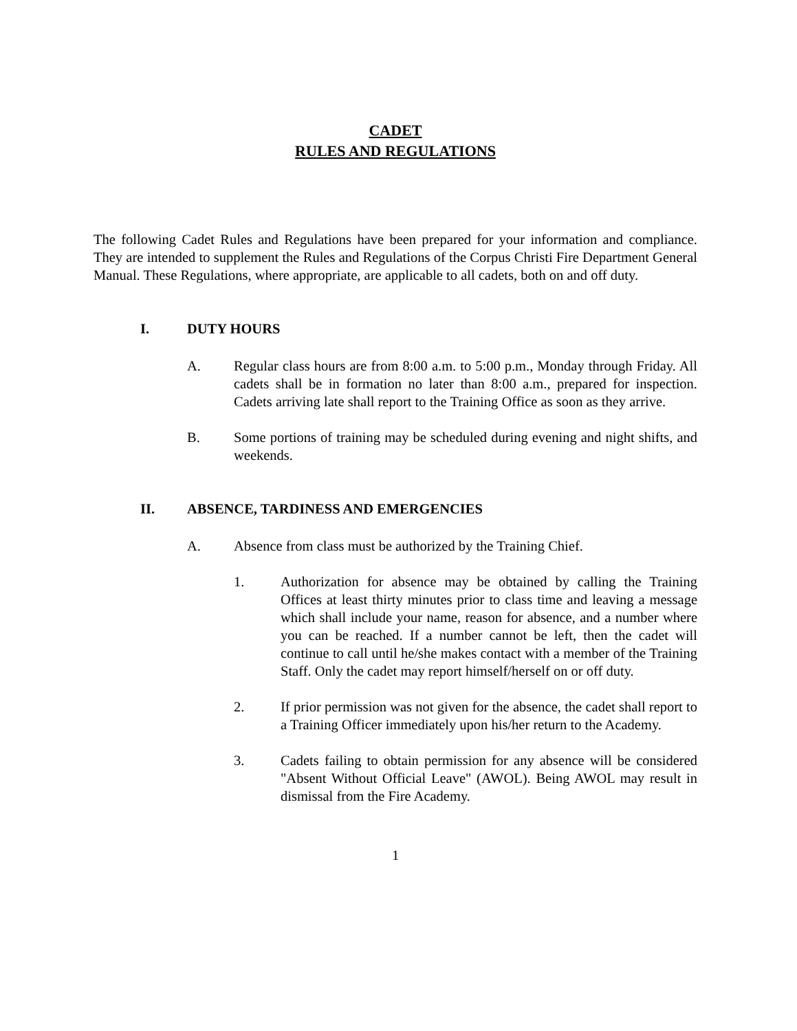CADET
RULES AND REGULATIONS
The following Cadet Rules and Regulations have been prepared for your information and compliance. They are intended to supplement the Rules and Regulations of the Corpus Christi Fire Department General Manual. These Regulations, where appropriate, are applicable to all cadets, both on and off duty.
I. DUTY HOURS
A. Regular class hours are from 8:00 a.m. to 5:00 p.m., Monday through Friday. All cadets shall be in formation no later than 8:00 a.m., prepared for inspection. Cadets arriving late shall report to the Training Office as soon as they arrive.
B. Some portions of training may be scheduled during evening and night shifts, and weekends.
II. ABSENCE, TARDINESS AND EMERGENCIES
A. Absence from class must be authorized by the Training Chief.
1. Authorization for absence may be obtained by calling the Training Offices at least thirty minutes prior to class time and leaving a message which shall include your name, reason for absence, and a number where you can be reached. If a number cannot be left, then the cadet will continue to call until he/she makes contact with a member of the Training Staff. Only the cadet may report himself/herself on or off duty.
2. If prior permission was not given for the absence, the cadet shall report to a Training Officer immediately upon his/her return to the Academy.
3. Cadets failing to obtain permission for any absence will be considered "Absent Without Official Leave" (AWOL). Being AWOL may result in dismissal from the Fire Academy.
1